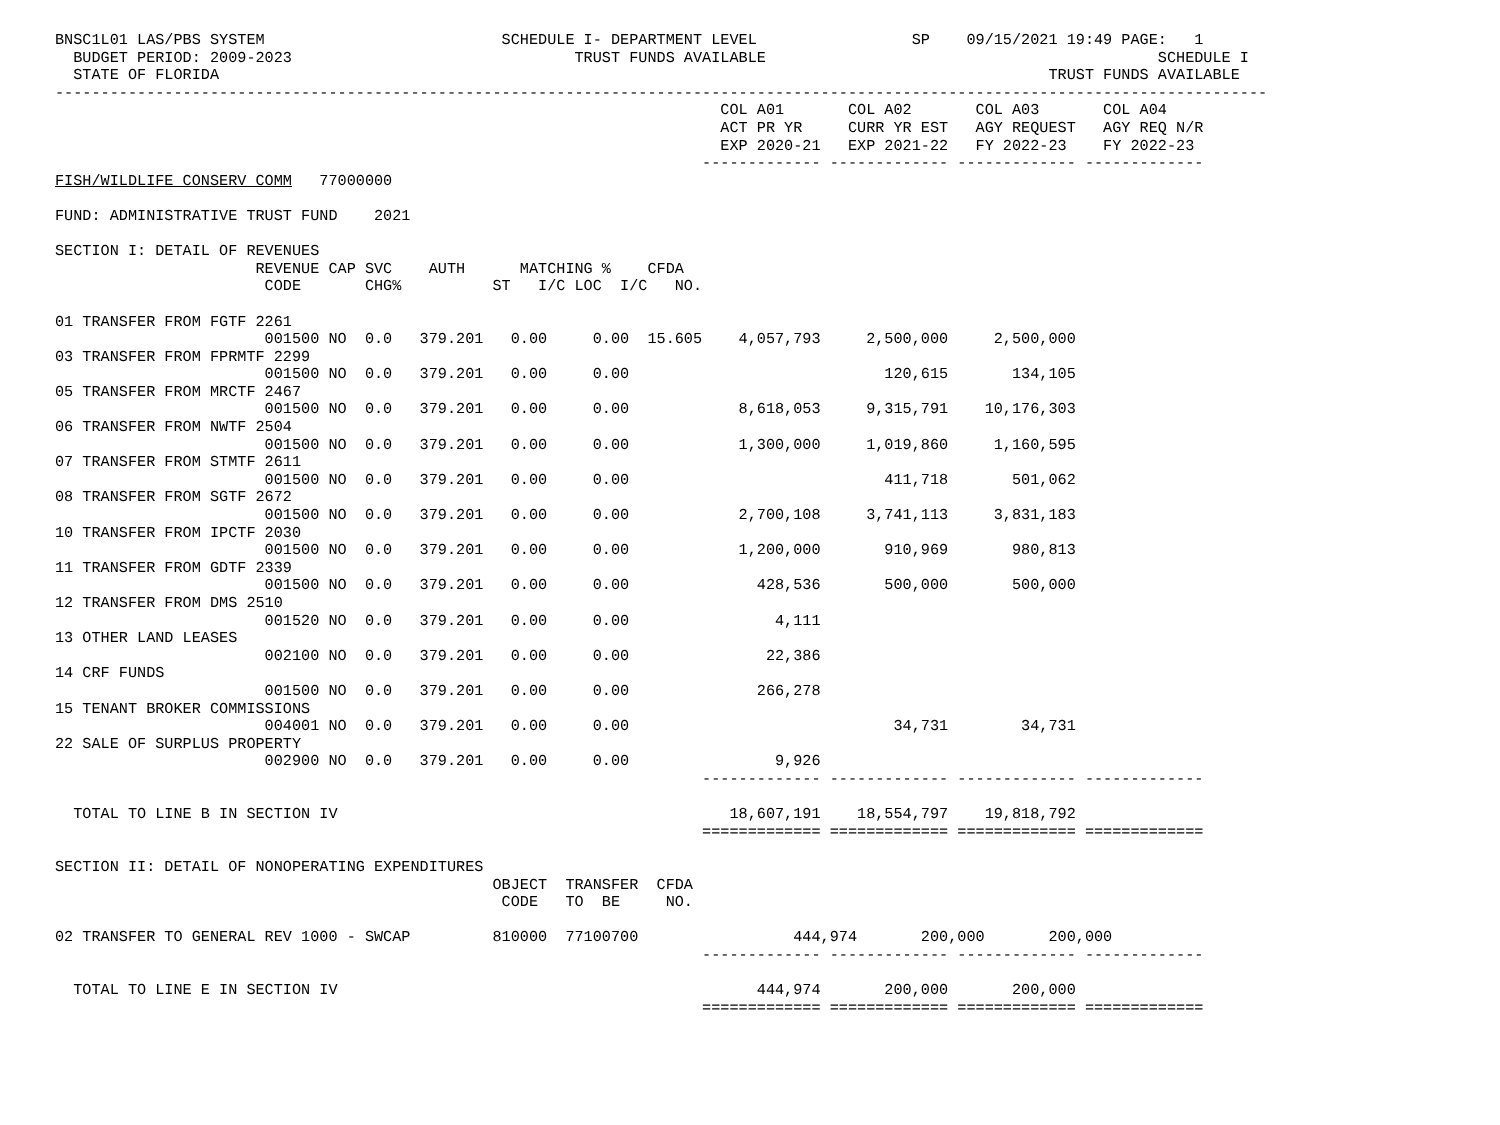BNSC1L01 LAS/PBS SYSTEM                          SCHEDULE I- DEPARTMENT LEVEL                 SP    09/15/2021 19:49 PAGE:   1
  BUDGET PERIOD: 2009-2023                               TRUST FUNDS AVAILABLE                                           SCHEDULE I
  STATE OF FLORIDA                                                                                           TRUST FUNDS AVAILABLE
-------------------------------------------------------------------------------------------------------------------------------------
                                                                         COL A01       COL A02       COL A03       COL A04
                                                                         ACT PR YR     CURR YR EST   AGY REQUEST   AGY REQ N/R
                                                                         EXP 2020-21   EXP 2021-22   FY 2022-23    FY 2022-23
                                                                       ------------- ------------- ------------- -------------
FISH/WILDLIFE CONSERV COMM   77000000

FUND: ADMINISTRATIVE TRUST FUND    2021

SECTION I: DETAIL OF REVENUES
                      REVENUE CAP SVC    AUTH      MATCHING %    CFDA
                       CODE       CHG%          ST   I/C LOC  I/C   NO.

01 TRANSFER FROM FGTF 2261
                       001500 NO  0.0   379.201   0.00     0.00  15.605    4,057,793     2,500,000     2,500,000
03 TRANSFER FROM FPRMTF 2299
                       001500 NO  0.0   379.201   0.00     0.00                            120,615       134,105
05 TRANSFER FROM MRCTF 2467
                       001500 NO  0.0   379.201   0.00     0.00            8,618,053     9,315,791    10,176,303
06 TRANSFER FROM NWTF 2504
                       001500 NO  0.0   379.201   0.00     0.00            1,300,000     1,019,860     1,160,595
07 TRANSFER FROM STMTF 2611
                       001500 NO  0.0   379.201   0.00     0.00                            411,718       501,062
08 TRANSFER FROM SGTF 2672
                       001500 NO  0.0   379.201   0.00     0.00            2,700,108     3,741,113     3,831,183
10 TRANSFER FROM IPCTF 2030
                       001500 NO  0.0   379.201   0.00     0.00            1,200,000       910,969       980,813
11 TRANSFER FROM GDTF 2339
                       001500 NO  0.0   379.201   0.00     0.00              428,536       500,000       500,000
12 TRANSFER FROM DMS 2510
                       001520 NO  0.0   379.201   0.00     0.00                4,111
13 OTHER LAND LEASES
                       002100 NO  0.0   379.201   0.00     0.00               22,386
14 CRF FUNDS
                       001500 NO  0.0   379.201   0.00     0.00              266,278
15 TENANT BROKER COMMISSIONS
                       004001 NO  0.0   379.201   0.00     0.00                             34,731        34,731
22 SALE OF SURPLUS PROPERTY
                       002900 NO  0.0   379.201   0.00     0.00                9,926
                                                                       ------------- ------------- ------------- -------------

  TOTAL TO LINE B IN SECTION IV                                           18,607,191    18,554,797    19,818,792
                                                                       ============= ============= ============= =============

SECTION II: DETAIL OF NONOPERATING EXPENDITURES
                                                OBJECT  TRANSFER  CFDA
                                                 CODE   TO  BE     NO.

02 TRANSFER TO GENERAL REV 1000 - SWCAP         810000  77100700                 444,974       200,000       200,000
                                                                       ------------- ------------- ------------- -------------

  TOTAL TO LINE E IN SECTION IV                                              444,974       200,000       200,000
                                                                       ============= ============= ============= =============